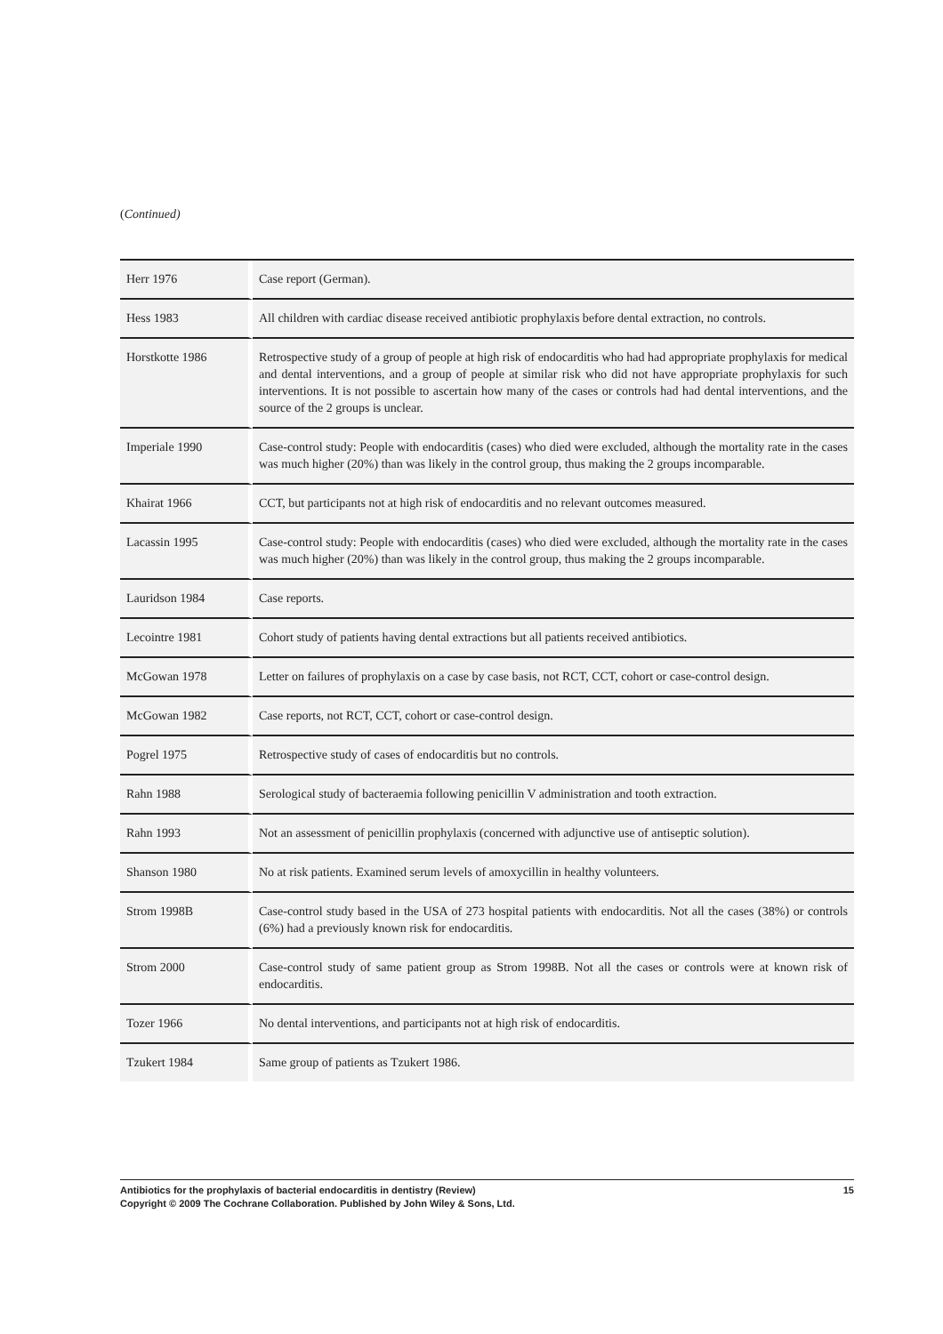(Continued)
| Herr 1976 | Case report (German). |
| Hess 1983 | All children with cardiac disease received antibiotic prophylaxis before dental extraction, no controls. |
| Horstkotte 1986 | Retrospective study of a group of people at high risk of endocarditis who had had appropriate prophylaxis for medical and dental interventions, and a group of people at similar risk who did not have appropriate prophylaxis for such interventions. It is not possible to ascertain how many of the cases or controls had had dental interventions, and the source of the 2 groups is unclear. |
| Imperiale 1990 | Case-control study: People with endocarditis (cases) who died were excluded, although the mortality rate in the cases was much higher (20%) than was likely in the control group, thus making the 2 groups incomparable. |
| Khairat 1966 | CCT, but participants not at high risk of endocarditis and no relevant outcomes measured. |
| Lacassin 1995 | Case-control study: People with endocarditis (cases) who died were excluded, although the mortality rate in the cases was much higher (20%) than was likely in the control group, thus making the 2 groups incomparable. |
| Lauridson 1984 | Case reports. |
| Lecointre 1981 | Cohort study of patients having dental extractions but all patients received antibiotics. |
| McGowan 1978 | Letter on failures of prophylaxis on a case by case basis, not RCT, CCT, cohort or case-control design. |
| McGowan 1982 | Case reports, not RCT, CCT, cohort or case-control design. |
| Pogrel 1975 | Retrospective study of cases of endocarditis but no controls. |
| Rahn 1988 | Serological study of bacteraemia following penicillin V administration and tooth extraction. |
| Rahn 1993 | Not an assessment of penicillin prophylaxis (concerned with adjunctive use of antiseptic solution). |
| Shanson 1980 | No at risk patients. Examined serum levels of amoxycillin in healthy volunteers. |
| Strom 1998B | Case-control study based in the USA of 273 hospital patients with endocarditis. Not all the cases (38%) or controls (6%) had a previously known risk for endocarditis. |
| Strom 2000 | Case-control study of same patient group as Strom 1998B. Not all the cases or controls were at known risk of endocarditis. |
| Tozer 1966 | No dental interventions, and participants not at high risk of endocarditis. |
| Tzukert 1984 | Same group of patients as Tzukert 1986. |
15 Antibiotics for the prophylaxis of bacterial endocarditis in dentistry (Review)
Copyright © 2009 The Cochrane Collaboration. Published by John Wiley & Sons, Ltd.